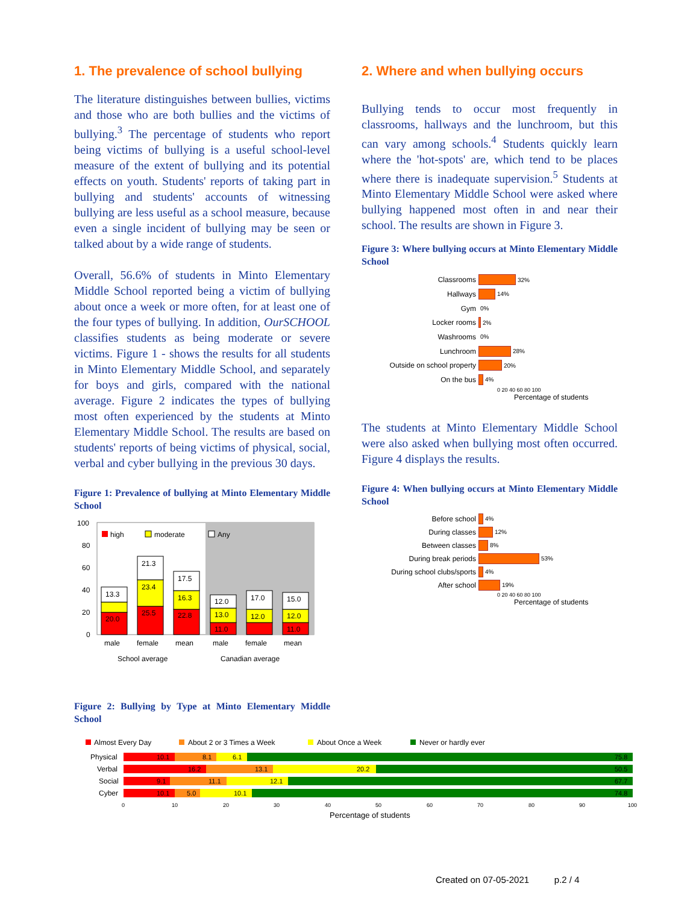1. The prevalence of school bullying
The literature distinguishes between bullies, victims and those who are both bullies and the victims of bullying.<sup>3</sup> The percentage of students who report being victims of bullying is a useful school-level measure of the extent of bullying and its potential effects on youth. Students' reports of taking part in bullying and students' accounts of witnessing bullying are less useful as a school measure, because even a single incident of bullying may be seen or talked about by a wide range of students.
Overall, 56.6% of students in Minto Elementary Middle School reported being a victim of bullying about once a week or more often, for at least one of the four types of bullying. In addition, OurSCHOOL classifies students as being moderate or severe victims. Figure 1 - shows the results for all students in Minto Elementary Middle School, and separately for boys and girls, compared with the national average. Figure 2 indicates the types of bullying most often experienced by the students at Minto Elementary Middle School. The results are based on students' reports of being victims of physical, social, verbal and cyber bullying in the previous 30 days.
Figure 1: Prevalence of bullying at Minto Elementary Middle School
100
80
60
40
20
0
high
moderate
Any
20.0
13.3
25.5
23.4
21.3
22.8
16.3
17.5
11.0
13.0
12.0
12.0
17.0
11.0
12.0
15.0
male
female
mean
male
female
mean
School average
Canadian average
Figure 2: Bullying by Type at Minto Elementary Middle School
2. Where and when bullying occurs
Bullying tends to occur most frequently in classrooms, hallways and the lunchroom, but this can vary among schools.<sup>4</sup> Students quickly learn where the 'hot-spots' are, which tend to be places where there is inadequate supervision.<sup>5</sup> Students at Minto Elementary Middle School were asked where bullying happened most often in and near their school. The results are shown in Figure 3.
Figure 3: Where bullying occurs at Minto Elementary Middle School
Classrooms 32%
Hallways 14%
Gym 0%
Locker rooms 2%
Washrooms 0%
Lunchroom 28%
Outside on school property 20%
On the bus 4%
0 20 40 60 80 100
Percentage of students
The students at Minto Elementary Middle School were also asked when bullying most often occurred. Figure 4 displays the results.
Figure 4: When bullying occurs at Minto Elementary Middle School
Before school 4%
During classes 12%
Between classes 8%
During break periods 53%
During school clubs/sports 4%
After school 19%
0 20 40 60 80 100
Percentage of students
Almost Every Day
About 2 or 3 Times a Week
About Once a Week
Never or hardly ever
Physical
Verbal
Social
Cyber
10.1
8.1
6.1
75.8
16.2
13.1
20.2
50.5
9.1
11.1
12.1
67.7
10.1
5.0
10.1
74.8
0
10
20
30
40
50
60
70
80
90
100
Percentage of students
Created on 07-05-2021 p.2 / 4